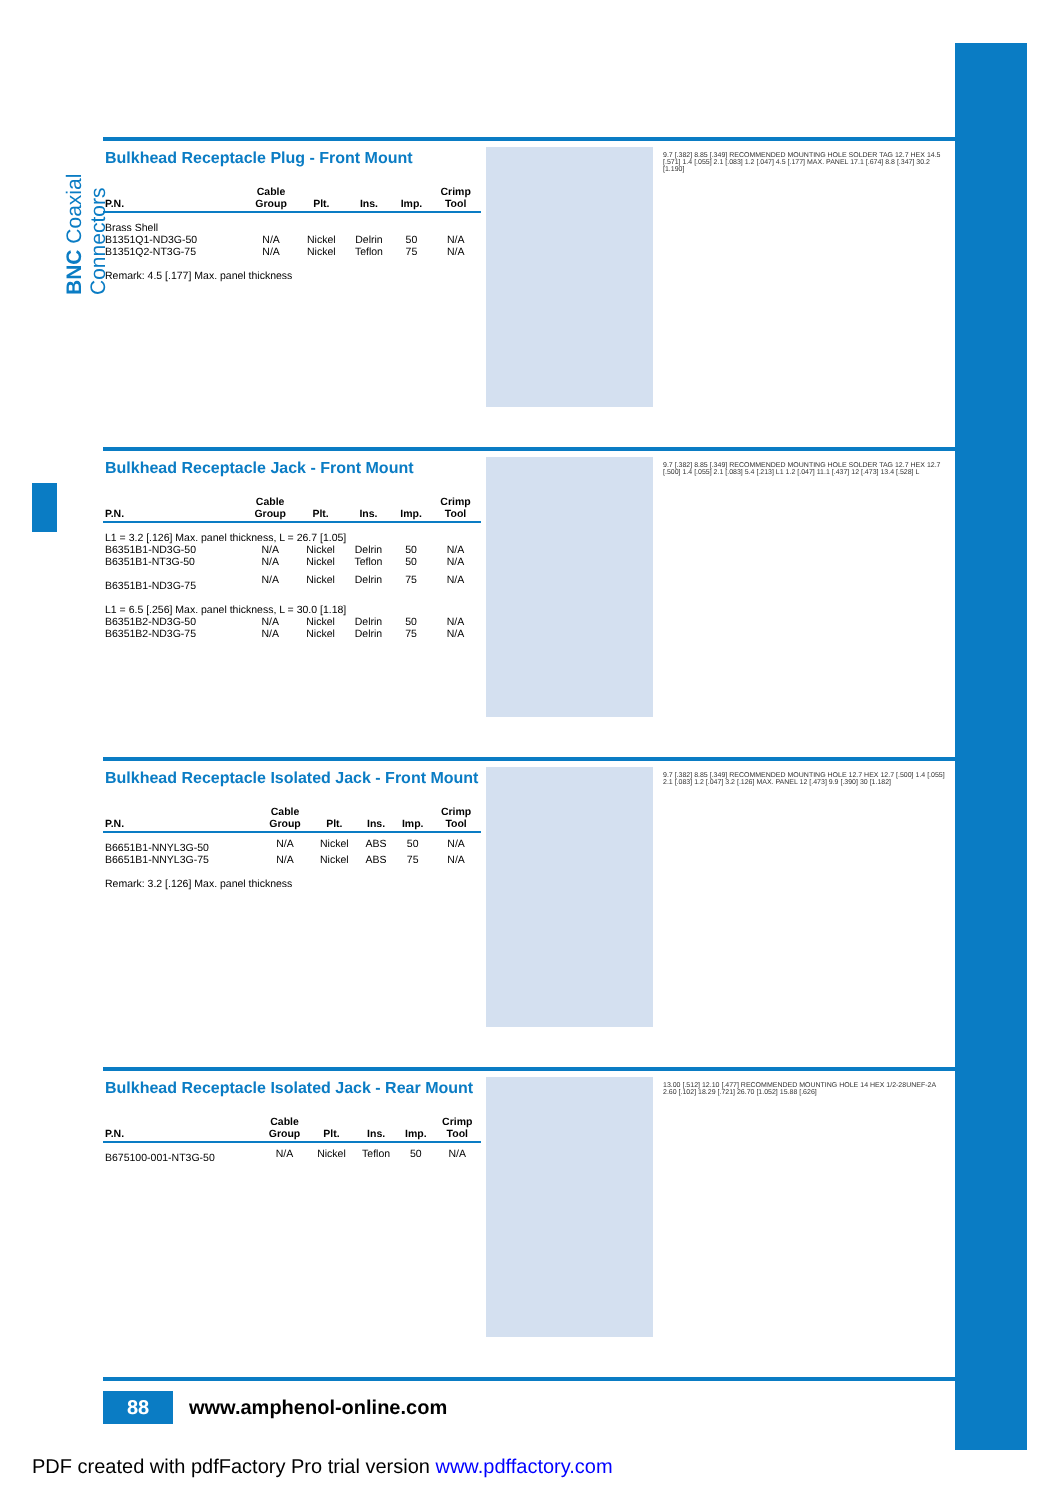BNC Coaxial Connectors
Bulkhead Receptacle Plug - Front Mount
| P.N. | Cable Group | Plt. | Ins. | Imp. | Crimp Tool |
| --- | --- | --- | --- | --- | --- |
| Brass Shell | | | | | |
| B1351Q1-ND3G-50 | N/A | Nickel | Delrin | 50 | N/A |
| B1351Q2-NT3G-75 | N/A | Nickel | Teflon | 75 | N/A |
| Remark: 4.5 [.177] Max. panel thickness | | | | | |
9.7 [.382] 8.85 [.349] RECOMMENDED MOUNTING HOLE SOLDER TAG 12.7 HEX 14.5 [.571] 1.4 [.055] 2.1 [.083] 1.2 [.047] 4.5 [.177] MAX. PANEL 17.1 [.674] 8.8 [.347] 30.2 [1.190]
Bulkhead Receptacle Jack - Front Mount
| P.N. | Cable Group | Plt. | Ins. | Imp. | Crimp Tool |
| --- | --- | --- | --- | --- | --- |
| L1 = 3.2 [.126] Max. panel thickness, L = 26.7 [1.05] | | | | | |
| B6351B1-ND3G-50 | N/A | Nickel | Delrin | 50 | N/A |
| B6351B1-NT3G-50 | N/A | Nickel | Teflon | 50 | N/A |
| B6351B1-ND3G-75 | N/A | Nickel | Delrin | 75 | N/A |
| L1 = 6.5 [.256] Max. panel thickness, L = 30.0 [1.18] | | | | | |
| B6351B2-ND3G-50 | N/A | Nickel | Delrin | 50 | N/A |
| B6351B2-ND3G-75 | N/A | Nickel | Delrin | 75 | N/A |
9.7 [.382] 8.85 [.349] RECOMMENDED MOUNTING HOLE SOLDER TAG 12.7 HEX 12.7 [.500] 1.4 [.055] 2.1 [.083] 5.4 [.213] L1 1.2 [.047] 11.1 [.437] 12 [.473] 13.4 [.528] L
Bulkhead Receptacle Isolated Jack - Front Mount
| P.N. | Cable Group | Plt. | Ins. | Imp. | Crimp Tool |
| --- | --- | --- | --- | --- | --- |
| B6651B1-NNYL3G-50 | N/A | Nickel | ABS | 50 | N/A |
| B6651B1-NNYL3G-75 | N/A | Nickel | ABS | 75 | N/A |
| Remark: 3.2 [.126] Max. panel thickness | | | | | |
9.7 [.382] 8.85 [.349] RECOMMENDED MOUNTING HOLE 12.7 HEX 12.7 [.500] 1.4 [.055] 2.1 [.083] 1.2 [.047] 3.2 [.126] MAX. PANEL 12 [.473] 9.9 [.390] 30 [1.182]
Bulkhead Receptacle Isolated Jack - Rear Mount
| P.N. | Cable Group | Plt. | Ins. | Imp. | Crimp Tool |
| --- | --- | --- | --- | --- | --- |
| B675100-001-NT3G-50 | N/A | Nickel | Teflon | 50 | N/A |
13.00 [.512] 12.10 [.477] RECOMMENDED MOUNTING HOLE 14 HEX 1/2-28UNEF-2A 2.60 [.102] 18.29 [.721] 26.70 [1.052] 15.88 [.626]
88
www.amphenol-online.com
PDF created with pdfFactory Pro trial version www.pdffactory.com